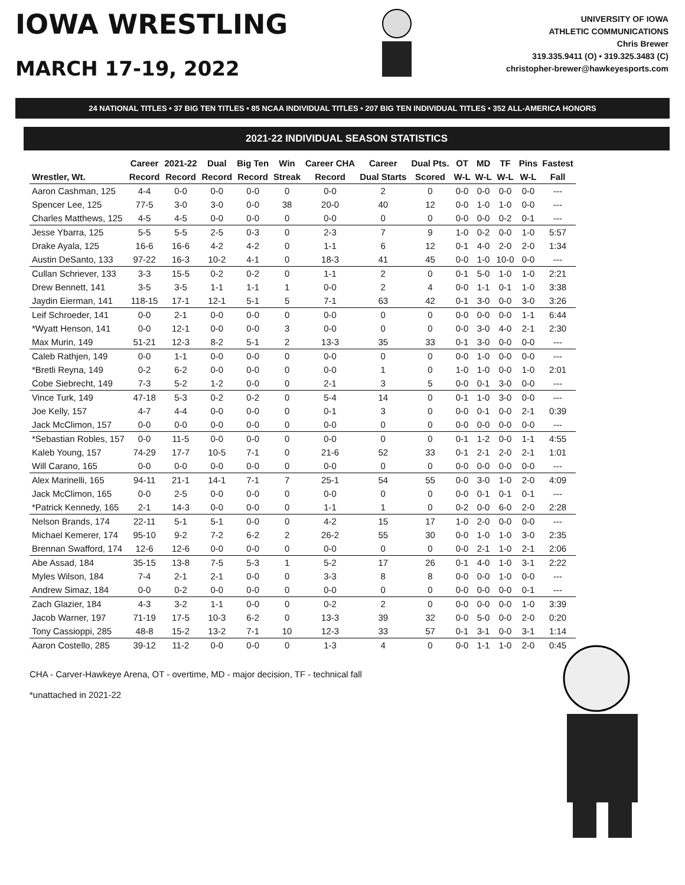IOWA WRESTLING
MARCH 17-19, 2022
UNIVERSITY OF IOWA
ATHLETIC COMMUNICATIONS
Chris Brewer
319.335.9411 (O) • 319.325.3483 (C)
christopher-brewer@hawkeyesports.com
24 NATIONAL TITLES • 37 BIG TEN TITLES • 85 NCAA INDIVIDUAL TITLES • 207 BIG TEN INDIVIDUAL TITLES • 352 ALL-AMERICA HONORS
2021-22 INDIVIDUAL SEASON STATISTICS
| | Career | 2021-22 | Dual | Big Ten | Win | Career CHA | Career | Dual Pts. | OT | MD | TF | Pins | Fastest |
| --- | --- | --- | --- | --- | --- | --- | --- | --- | --- | --- | --- | --- | --- |
| Wrestler, Wt. | Record | Record | Record | Record | Streak | Record | Dual Starts | Scored | W-L | W-L | W-L | W-L | Fall |
| Aaron Cashman, 125 | 4-4 | 0-0 | 0-0 | 0-0 | 0 | 0-0 | 2 | 0 | 0-0 | 0-0 | 0-0 | 0-0 | --- |
| Spencer Lee, 125 | 77-5 | 3-0 | 3-0 | 0-0 | 38 | 20-0 | 40 | 12 | 0-0 | 1-0 | 1-0 | 0-0 | --- |
| Charles Matthews, 125 | 4-5 | 4-5 | 0-0 | 0-0 | 0 | 0-0 | 0 | 0 | 0-0 | 0-0 | 0-2 | 0-1 | --- |
| Jesse Ybarra, 125 | 5-5 | 5-5 | 2-5 | 0-3 | 0 | 2-3 | 7 | 9 | 1-0 | 0-2 | 0-0 | 1-0 | 5:57 |
| Drake Ayala, 125 | 16-6 | 16-6 | 4-2 | 4-2 | 0 | 1-1 | 6 | 12 | 0-1 | 4-0 | 2-0 | 2-0 | 1:34 |
| Austin DeSanto, 133 | 97-22 | 16-3 | 10-2 | 4-1 | 0 | 18-3 | 41 | 45 | 0-0 | 1-0 | 10-0 | 0-0 | --- |
| Cullan Schriever, 133 | 3-3 | 15-5 | 0-2 | 0-2 | 0 | 1-1 | 2 | 0 | 0-1 | 5-0 | 1-0 | 1-0 | 2:21 |
| Drew Bennett, 141 | 3-5 | 3-5 | 1-1 | 1-1 | 1 | 0-0 | 2 | 4 | 0-0 | 1-1 | 0-1 | 1-0 | 3:38 |
| Jaydin Eierman, 141 | 118-15 | 17-1 | 12-1 | 5-1 | 5 | 7-1 | 63 | 42 | 0-1 | 3-0 | 0-0 | 3-0 | 3:26 |
| Leif Schroeder, 141 | 0-0 | 2-1 | 0-0 | 0-0 | 0 | 0-0 | 0 | 0 | 0-0 | 0-0 | 0-0 | 1-1 | 6:44 |
| *Wyatt Henson, 141 | 0-0 | 12-1 | 0-0 | 0-0 | 3 | 0-0 | 0 | 0 | 0-0 | 3-0 | 4-0 | 2-1 | 2:30 |
| Max Murin, 149 | 51-21 | 12-3 | 8-2 | 5-1 | 2 | 13-3 | 35 | 33 | 0-1 | 3-0 | 0-0 | 0-0 | --- |
| Caleb Rathjen, 149 | 0-0 | 1-1 | 0-0 | 0-0 | 0 | 0-0 | 0 | 0 | 0-0 | 1-0 | 0-0 | 0-0 | --- |
| *Bretli Reyna, 149 | 0-2 | 6-2 | 0-0 | 0-0 | 0 | 0-0 | 1 | 0 | 1-0 | 1-0 | 0-0 | 1-0 | 2:01 |
| Cobe Siebrecht, 149 | 7-3 | 5-2 | 1-2 | 0-0 | 0 | 2-1 | 3 | 5 | 0-0 | 0-1 | 3-0 | 0-0 | --- |
| Vince Turk, 149 | 47-18 | 5-3 | 0-2 | 0-2 | 0 | 5-4 | 14 | 0 | 0-1 | 1-0 | 3-0 | 0-0 | --- |
| Joe Kelly, 157 | 4-7 | 4-4 | 0-0 | 0-0 | 0 | 0-1 | 3 | 0 | 0-0 | 0-1 | 0-0 | 2-1 | 0:39 |
| Jack McClimon, 157 | 0-0 | 0-0 | 0-0 | 0-0 | 0 | 0-0 | 0 | 0 | 0-0 | 0-0 | 0-0 | 0-0 | --- |
| *Sebastian Robles, 157 | 0-0 | 11-5 | 0-0 | 0-0 | 0 | 0-0 | 0 | 0 | 0-1 | 1-2 | 0-0 | 1-1 | 4:55 |
| Kaleb Young, 157 | 74-29 | 17-7 | 10-5 | 7-1 | 0 | 21-6 | 52 | 33 | 0-1 | 2-1 | 2-0 | 2-1 | 1:01 |
| Will Carano, 165 | 0-0 | 0-0 | 0-0 | 0-0 | 0 | 0-0 | 0 | 0 | 0-0 | 0-0 | 0-0 | 0-0 | --- |
| Alex Marinelli, 165 | 94-11 | 21-1 | 14-1 | 7-1 | 7 | 25-1 | 54 | 55 | 0-0 | 3-0 | 1-0 | 2-0 | 4:09 |
| Jack McClimon, 165 | 0-0 | 2-5 | 0-0 | 0-0 | 0 | 0-0 | 0 | 0 | 0-0 | 0-1 | 0-1 | 0-1 | --- |
| *Patrick Kennedy, 165 | 2-1 | 14-3 | 0-0 | 0-0 | 0 | 1-1 | 1 | 0 | 0-2 | 0-0 | 6-0 | 2-0 | 2:28 |
| Nelson Brands, 174 | 22-11 | 5-1 | 5-1 | 0-0 | 0 | 4-2 | 15 | 17 | 1-0 | 2-0 | 0-0 | 0-0 | --- |
| Michael Kemerer, 174 | 95-10 | 9-2 | 7-2 | 6-2 | 2 | 26-2 | 55 | 30 | 0-0 | 1-0 | 1-0 | 3-0 | 2:35 |
| Brennan Swafford, 174 | 12-6 | 12-6 | 0-0 | 0-0 | 0 | 0-0 | 0 | 0 | 0-0 | 2-1 | 1-0 | 2-1 | 2:06 |
| Abe Assad, 184 | 35-15 | 13-8 | 7-5 | 5-3 | 1 | 5-2 | 17 | 26 | 0-1 | 4-0 | 1-0 | 3-1 | 2:22 |
| Myles Wilson, 184 | 7-4 | 2-1 | 2-1 | 0-0 | 0 | 3-3 | 8 | 8 | 0-0 | 0-0 | 1-0 | 0-0 | --- |
| Andrew Simaz, 184 | 0-0 | 0-2 | 0-0 | 0-0 | 0 | 0-0 | 0 | 0 | 0-0 | 0-0 | 0-0 | 0-1 | --- |
| Zach Glazier, 184 | 4-3 | 3-2 | 1-1 | 0-0 | 0 | 0-2 | 2 | 0 | 0-0 | 0-0 | 0-0 | 1-0 | 3:39 |
| Jacob Warner, 197 | 71-19 | 17-5 | 10-3 | 6-2 | 0 | 13-3 | 39 | 32 | 0-0 | 5-0 | 0-0 | 2-0 | 0:20 |
| Tony Cassioppi, 285 | 48-8 | 15-2 | 13-2 | 7-1 | 10 | 12-3 | 33 | 57 | 0-1 | 3-1 | 0-0 | 3-1 | 1:14 |
| Aaron Costello, 285 | 39-12 | 11-2 | 0-0 | 0-0 | 0 | 1-3 | 4 | 0 | 0-0 | 1-1 | 1-0 | 2-0 | 0:45 |
CHA - Carver-Hawkeye Arena, OT - overtime, MD - major decision, TF - technical fall
*unattached in 2021-22